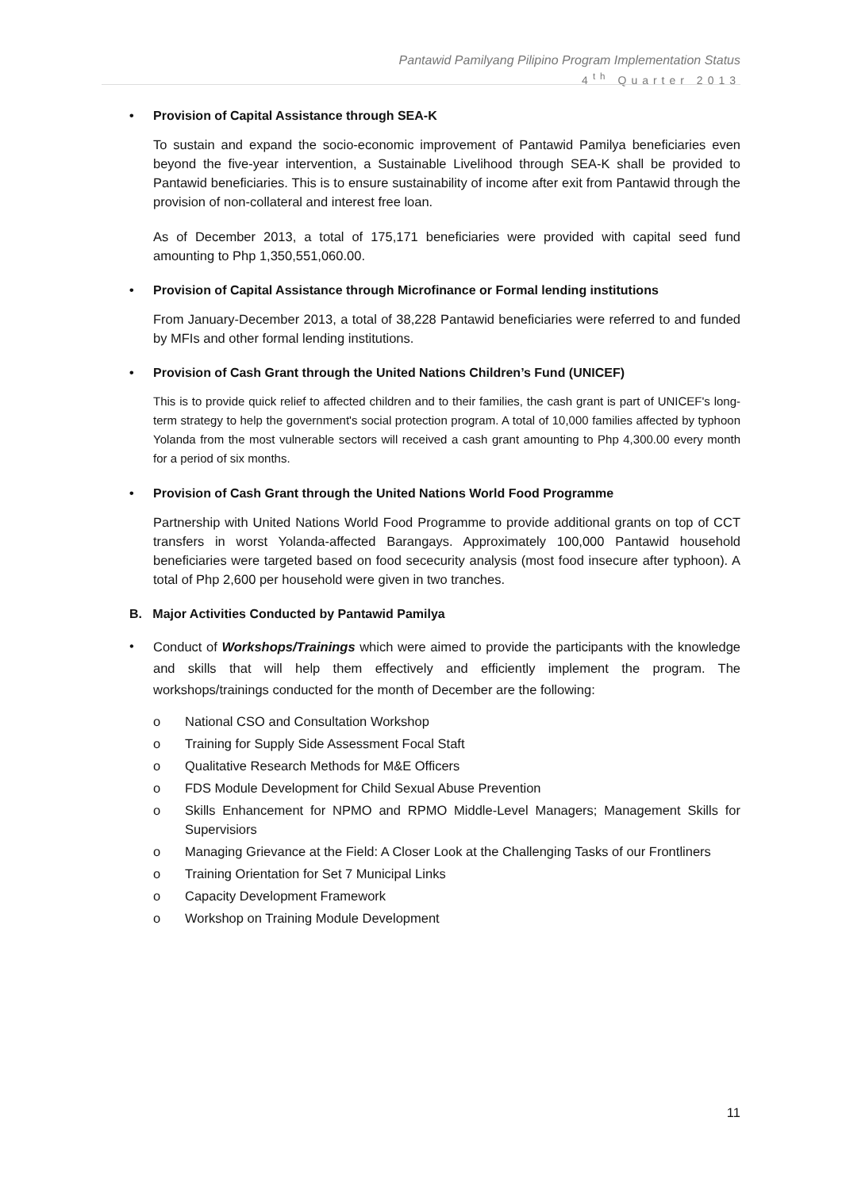Pantawid Pamilyang Pilipino Program Implementation Status
4<sup>th</sup> Quarter 2013
• Provision of Capital Assistance through SEA-K
To sustain and expand the socio-economic improvement of Pantawid Pamilya beneficiaries even beyond the five-year intervention, a Sustainable Livelihood through SEA-K shall be provided to Pantawid beneficiaries. This is to ensure sustainability of income after exit from Pantawid through the provision of non-collateral and interest free loan.
As of December 2013, a total of 175,171 beneficiaries were provided with capital seed fund amounting to Php 1,350,551,060.00.
• Provision of Capital Assistance through Microfinance or Formal lending institutions
From January-December 2013, a total of 38,228 Pantawid beneficiaries were referred to and funded by MFIs and other formal lending institutions.
• Provision of Cash Grant through the United Nations Children’s Fund (UNICEF)
This is to provide quick relief to affected children and to their families, the cash grant is part of UNICEF's long-term strategy to help the government's social protection program. A total of 10,000 families affected by typhoon Yolanda from the most vulnerable sectors will received a cash grant amounting to Php 4,300.00 every month for a period of six months.
• Provision of Cash Grant through the United Nations World Food Programme
Partnership with United Nations World Food Programme to provide additional grants on top of CCT transfers in worst Yolanda-affected Barangays. Approximately 100,000 Pantawid household beneficiaries were targeted based on food sececurity analysis (most food insecure after typhoon). A total of Php 2,600 per household were given in two tranches.
B. Major Activities Conducted by Pantawid Pamilya
• Conduct of Workshops/Trainings which were aimed to provide the participants with the knowledge and skills that will help them effectively and efficiently implement the program. The workshops/trainings conducted for the month of December are the following:
o National CSO and Consultation Workshop
o Training for Supply Side Assessment Focal Staft
o Qualitative Research Methods for M&E Officers
o FDS Module Development for Child Sexual Abuse Prevention
o Skills Enhancement for NPMO and RPMO Middle-Level Managers; Management Skills for Supervisiors
o Managing Grievance at the Field: A Closer Look at the Challenging Tasks of our Frontliners
o Training Orientation for Set 7 Municipal Links
o Capacity Development Framework
o Workshop on Training Module Development
11